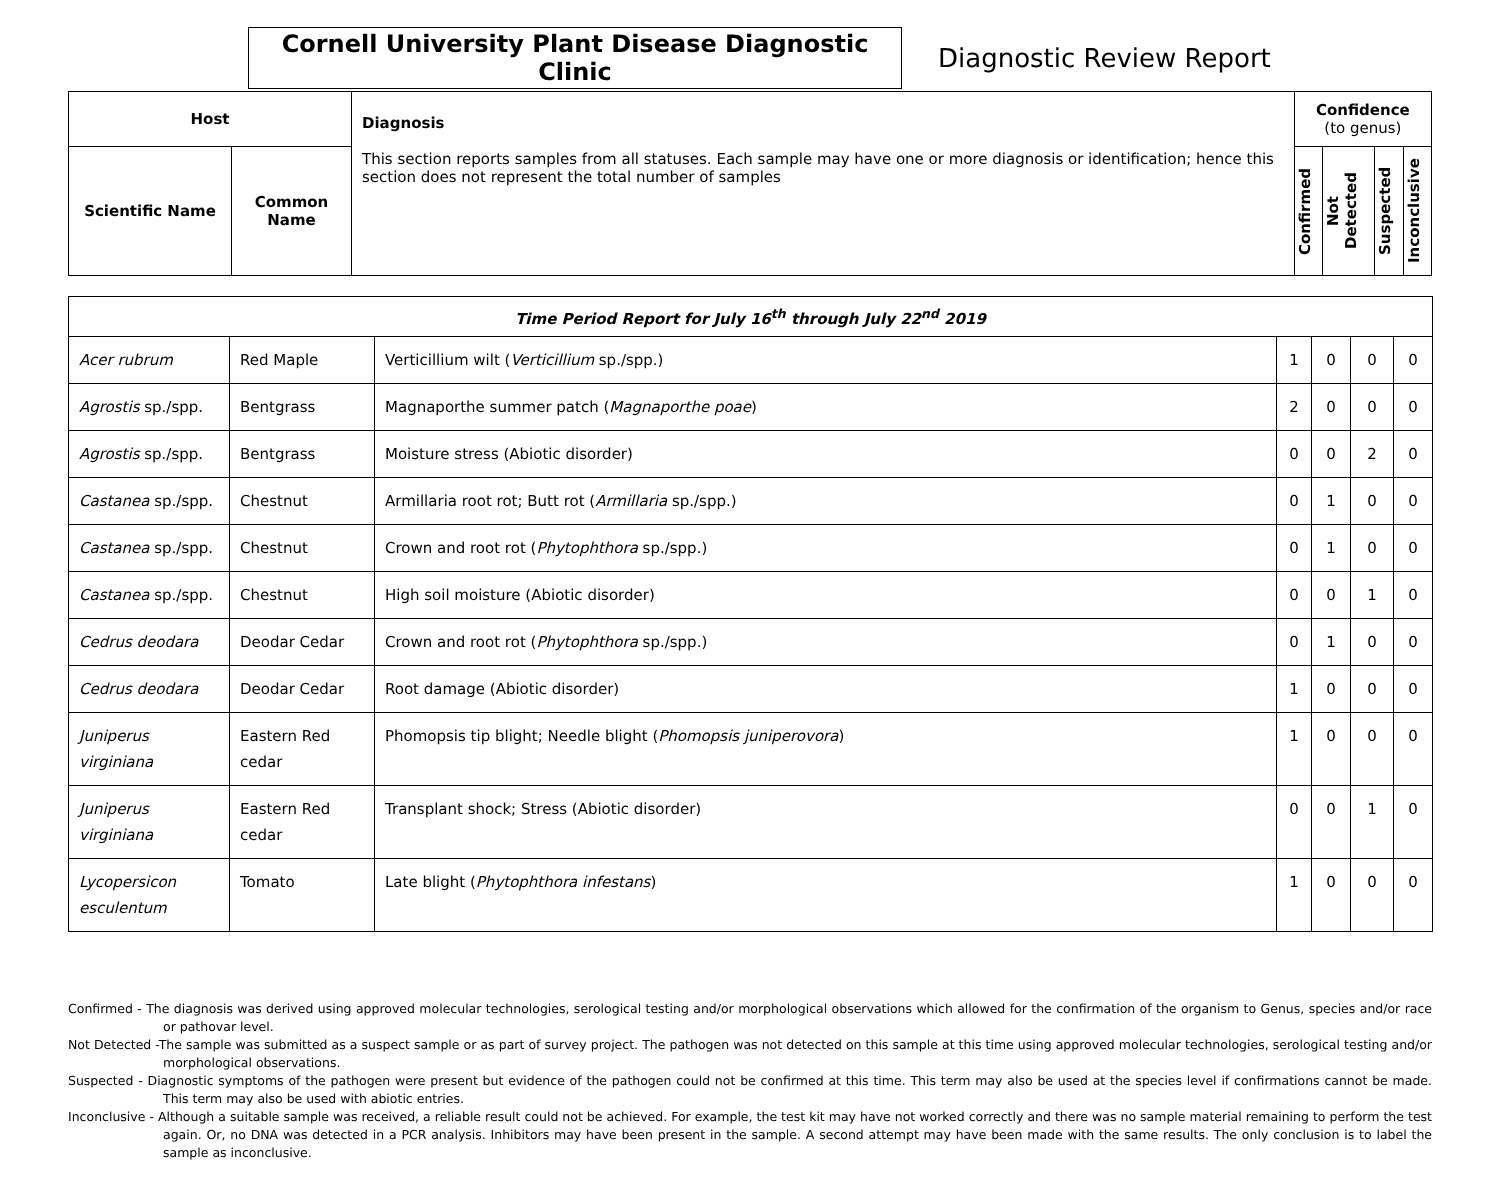Cornell University Plant Disease Diagnostic Clinic
Diagnostic Review Report
| Host | | Diagnosis This section reports samples from all statuses. Each sample may have one or more diagnosis or identification; hence this section does not represent the total number of samples | Confidence (to genus) | | | |
| --- | --- | --- | --- | --- | --- | --- |
| Scientific Name | Common Name | | Confirmed | Not Detected | Suspected | Inconclusive |
| Time Period Report for July 16<sup>th</sup> through July 22<sup>nd</sup> 2019 | | | | | | |
| Acer rubrum | Red Maple | Verticillium wilt ( Verticillium sp./spp.) | 1 | 0 | 0 | 0 |
| Agrostis sp./spp. | Bentgrass | Magnaporthe summer patch ( Magnaporthe poae ) | 2 | 0 | 0 | 0 |
| Agrostis sp./spp. | Bentgrass | Moisture stress (Abiotic disorder) | 0 | 0 | 2 | 0 |
| Castanea sp./spp. | Chestnut | Armillaria root rot; Butt rot ( Armillaria sp./spp.) | 0 | 1 | 0 | 0 |
| Castanea sp./spp. | Chestnut | Crown and root rot ( Phytophthora sp./spp.) | 0 | 1 | 0 | 0 |
| Castanea sp./spp. | Chestnut | High soil moisture (Abiotic disorder) | 0 | 0 | 1 | 0 |
| Cedrus deodara | Deodar Cedar | Crown and root rot ( Phytophthora sp./spp.) | 0 | 1 | 0 | 0 |
| Cedrus deodara | Deodar Cedar | Root damage (Abiotic disorder) | 1 | 0 | 0 | 0 |
| Juniperus virginiana | Eastern Red cedar | Phomopsis tip blight; Needle blight ( Phomopsis juniperovora ) | 1 | 0 | 0 | 0 |
| Juniperus virginiana | Eastern Red cedar | Transplant shock; Stress (Abiotic disorder) | 0 | 0 | 1 | 0 |
| Lycopersicon esculentum | Tomato | Late blight ( Phytophthora infestans ) | 1 | 0 | 0 | 0 |
Confirmed - The diagnosis was derived using approved molecular technologies, serological testing and/or morphological observations which allowed for the confirmation of the organism to Genus, species and/or race or pathovar level.
Not Detected -The sample was submitted as a suspect sample or as part of survey project. The pathogen was not detected on this sample at this time using approved molecular technologies, serological testing and/or morphological observations.
Suspected - Diagnostic symptoms of the pathogen were present but evidence of the pathogen could not be confirmed at this time. This term may also be used at the species level if confirmations cannot be made. This term may also be used with abiotic entries.
Inconclusive - Although a suitable sample was received, a reliable result could not be achieved. For example, the test kit may have not worked correctly and there was no sample material remaining to perform the test again. Or, no DNA was detected in a PCR analysis. Inhibitors may have been present in the sample. A second attempt may have been made with the same results. The only conclusion is to label the sample as inconclusive.